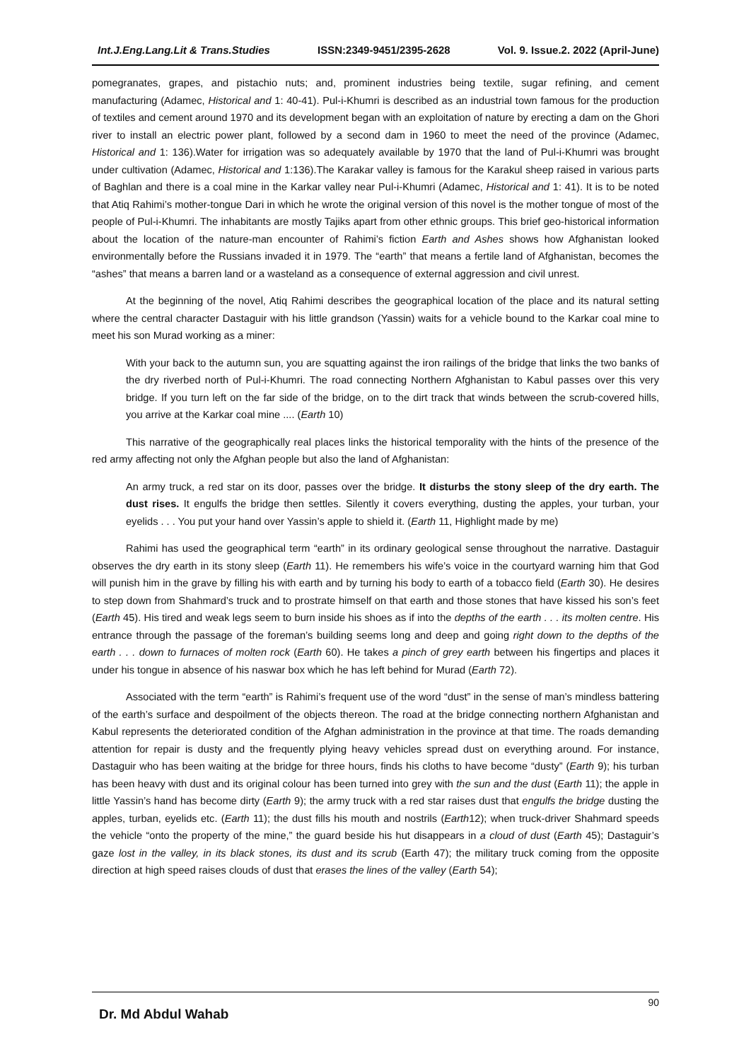Int.J.Eng.Lang.Lit & Trans.Studies ISSN:2349-9451/2395-2628 Vol. 9. Issue.2. 2022 (April-June)
pomegranates, grapes, and pistachio nuts; and, prominent industries being textile, sugar refining, and cement manufacturing (Adamec, Historical and 1: 40-41). Pul-i-Khumri is described as an industrial town famous for the production of textiles and cement around 1970 and its development began with an exploitation of nature by erecting a dam on the Ghori river to install an electric power plant, followed by a second dam in 1960 to meet the need of the province (Adamec, Historical and 1: 136).Water for irrigation was so adequately available by 1970 that the land of Pul-i-Khumri was brought under cultivation (Adamec, Historical and 1:136).The Karakar valley is famous for the Karakul sheep raised in various parts of Baghlan and there is a coal mine in the Karkar valley near Pul-i-Khumri (Adamec, Historical and 1: 41). It is to be noted that Atiq Rahimi’s mother-tongue Dari in which he wrote the original version of this novel is the mother tongue of most of the people of Pul-i-Khumri. The inhabitants are mostly Tajiks apart from other ethnic groups. This brief geo-historical information about the location of the nature-man encounter of Rahimi’s fiction Earth and Ashes shows how Afghanistan looked environmentally before the Russians invaded it in 1979. The “earth” that means a fertile land of Afghanistan, becomes the “ashes” that means a barren land or a wasteland as a consequence of external aggression and civil unrest.
At the beginning of the novel, Atiq Rahimi describes the geographical location of the place and its natural setting where the central character Dastaguir with his little grandson (Yassin) waits for a vehicle bound to the Karkar coal mine to meet his son Murad working as a miner:
With your back to the autumn sun, you are squatting against the iron railings of the bridge that links the two banks of the dry riverbed north of Pul-i-Khumri. The road connecting Northern Afghanistan to Kabul passes over this very bridge. If you turn left on the far side of the bridge, on to the dirt track that winds between the scrub-covered hills, you arrive at the Karkar coal mine .... (Earth 10)
This narrative of the geographically real places links the historical temporality with the hints of the presence of the red army affecting not only the Afghan people but also the land of Afghanistan:
An army truck, a red star on its door, passes over the bridge. It disturbs the stony sleep of the dry earth. The dust rises. It engulfs the bridge then settles. Silently it covers everything, dusting the apples, your turban, your eyelids . . . You put your hand over Yassin’s apple to shield it. (Earth 11, Highlight made by me)
Rahimi has used the geographical term “earth” in its ordinary geological sense throughout the narrative. Dastaguir observes the dry earth in its stony sleep (Earth 11). He remembers his wife’s voice in the courtyard warning him that God will punish him in the grave by filling his with earth and by turning his body to earth of a tobacco field (Earth 30). He desires to step down from Shahmard’s truck and to prostrate himself on that earth and those stones that have kissed his son’s feet (Earth 45). His tired and weak legs seem to burn inside his shoes as if into the depths of the earth . . . its molten centre. His entrance through the passage of the foreman’s building seems long and deep and going right down to the depths of the earth . . . down to furnaces of molten rock (Earth 60). He takes a pinch of grey earth between his fingertips and places it under his tongue in absence of his naswar box which he has left behind for Murad (Earth 72).
Associated with the term “earth” is Rahimi’s frequent use of the word “dust” in the sense of man’s mindless battering of the earth’s surface and despoilment of the objects thereon. The road at the bridge connecting northern Afghanistan and Kabul represents the deteriorated condition of the Afghan administration in the province at that time. The roads demanding attention for repair is dusty and the frequently plying heavy vehicles spread dust on everything around. For instance, Dastaguir who has been waiting at the bridge for three hours, finds his cloths to have become “dusty” (Earth 9); his turban has been heavy with dust and its original colour has been turned into grey with the sun and the dust (Earth 11); the apple in little Yassin’s hand has become dirty (Earth 9); the army truck with a red star raises dust that engulfs the bridge dusting the apples, turban, eyelids etc. (Earth 11); the dust fills his mouth and nostrils (Earth12); when truck-driver Shahmard speeds the vehicle “onto the property of the mine,” the guard beside his hut disappears in a cloud of dust (Earth 45); Dastaguir’s gaze lost in the valley, in its black stones, its dust and its scrub (Earth 47); the military truck coming from the opposite direction at high speed raises clouds of dust that erases the lines of the valley (Earth 54);
Dr. Md Abdul Wahab 90